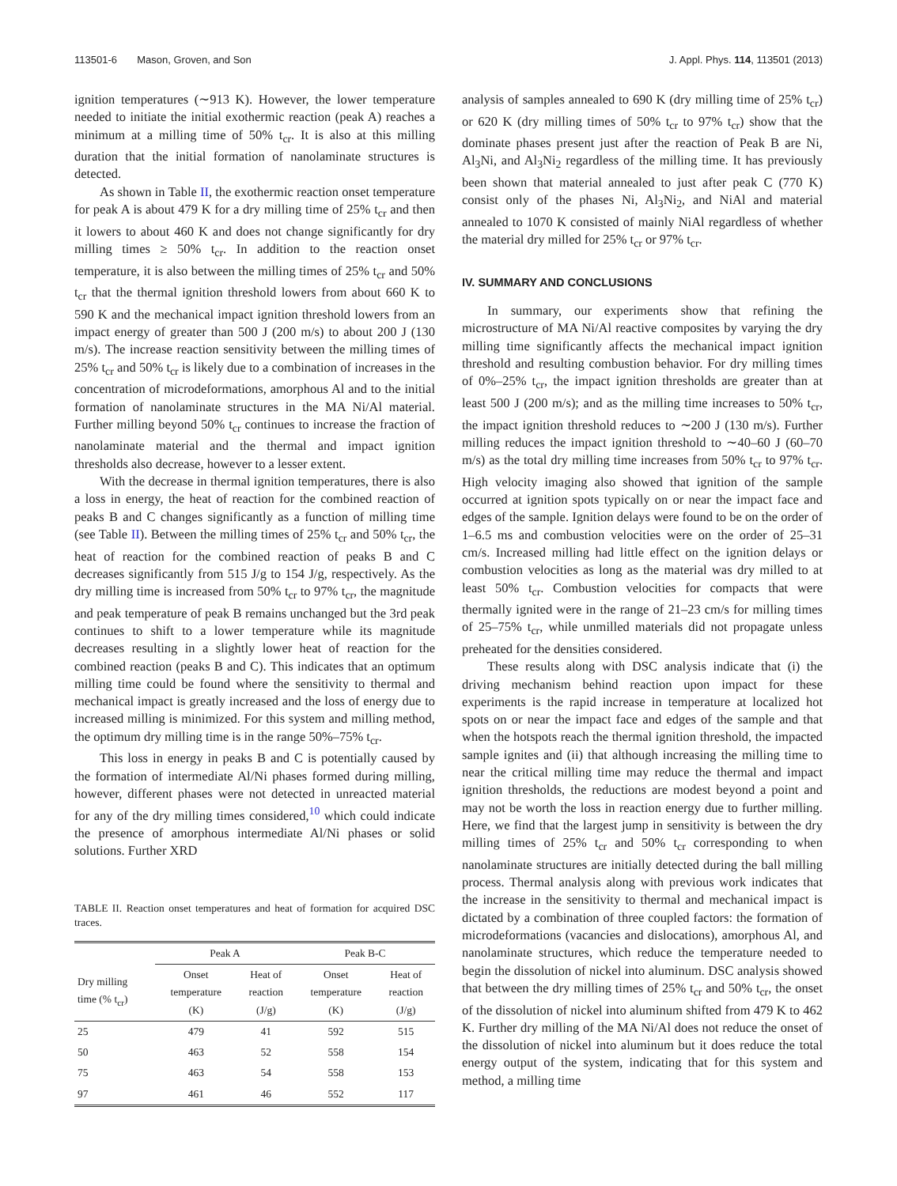113501-6 Mason, Groven, and Son J. Appl. Phys. 114, 113501 (2013)
ignition temperatures (∼913 K). However, the lower temperature needed to initiate the initial exothermic reaction (peak A) reaches a minimum at a milling time of 50% t<sub>cr</sub>. It is also at this milling duration that the initial formation of nanolaminate structures is detected.
As shown in Table II, the exothermic reaction onset temperature for peak A is about 479 K for a dry milling time of 25% t<sub>cr</sub> and then it lowers to about 460 K and does not change significantly for dry milling times ≥ 50% t<sub>cr</sub>. In addition to the reaction onset temperature, it is also between the milling times of 25% t<sub>cr</sub> and 50% t<sub>cr</sub> that the thermal ignition threshold lowers from about 660 K to 590 K and the mechanical impact ignition threshold lowers from an impact energy of greater than 500 J (200 m/s) to about 200 J (130 m/s). The increase reaction sensitivity between the milling times of 25% t<sub>cr</sub> and 50% t<sub>cr</sub> is likely due to a combination of increases in the concentration of microdeformations, amorphous Al and to the initial formation of nanolaminate structures in the MA Ni/Al material. Further milling beyond 50% t<sub>cr</sub> continues to increase the fraction of nanolaminate material and the thermal and impact ignition thresholds also decrease, however to a lesser extent.
With the decrease in thermal ignition temperatures, there is also a loss in energy, the heat of reaction for the combined reaction of peaks B and C changes significantly as a function of milling time (see Table II). Between the milling times of 25% t<sub>cr</sub> and 50% t<sub>cr</sub>, the heat of reaction for the combined reaction of peaks B and C decreases significantly from 515 J/g to 154 J/g, respectively. As the dry milling time is increased from 50% t<sub>cr</sub> to 97% t<sub>cr</sub>, the magnitude and peak temperature of peak B remains unchanged but the 3rd peak continues to shift to a lower temperature while its magnitude decreases resulting in a slightly lower heat of reaction for the combined reaction (peaks B and C). This indicates that an optimum milling time could be found where the sensitivity to thermal and mechanical impact is greatly increased and the loss of energy due to increased milling is minimized. For this system and milling method, the optimum dry milling time is in the range 50%–75% t<sub>cr</sub>.
This loss in energy in peaks B and C is potentially caused by the formation of intermediate Al/Ni phases formed during milling, however, different phases were not detected in unreacted material for any of the dry milling times considered,<sup>10</sup> which could indicate the presence of amorphous intermediate Al/Ni phases or solid solutions. Further XRD
TABLE II. Reaction onset temperatures and heat of formation for acquired DSC traces.
| | Peak A | | Peak B-C | |
| --- | --- | --- | --- | --- |
| Dry milling time (% t<sub>cr</sub>) | Onset temperature (K) | Heat of reaction (J/g) | Onset temperature (K) | Heat of reaction (J/g) |
| 25 | 479 | 41 | 592 | 515 |
| 50 | 463 | 52 | 558 | 154 |
| 75 | 463 | 54 | 558 | 153 |
| 97 | 461 | 46 | 552 | 117 |
analysis of samples annealed to 690 K (dry milling time of 25% t<sub>cr</sub>) or 620 K (dry milling times of 50% t<sub>cr</sub> to 97% t<sub>cr</sub>) show that the dominate phases present just after the reaction of Peak B are Ni, Al<sub>3</sub>Ni, and Al<sub>3</sub>Ni<sub>2</sub> regardless of the milling time. It has previously been shown that material annealed to just after peak C (770 K) consist only of the phases Ni, Al<sub>3</sub>Ni<sub>2</sub>, and NiAl and material annealed to 1070 K consisted of mainly NiAl regardless of whether the material dry milled for 25% t<sub>cr</sub> or 97% t<sub>cr</sub>.
IV. SUMMARY AND CONCLUSIONS
In summary, our experiments show that refining the microstructure of MA Ni/Al reactive composites by varying the dry milling time significantly affects the mechanical impact ignition threshold and resulting combustion behavior. For dry milling times of 0%–25% t<sub>cr</sub>, the impact ignition thresholds are greater than at least 500 J (200 m/s); and as the milling time increases to 50% t<sub>cr</sub>, the impact ignition threshold reduces to ∼200 J (130 m/s). Further milling reduces the impact ignition threshold to ∼40–60 J (60–70 m/s) as the total dry milling time increases from 50% t<sub>cr</sub> to 97% t<sub>cr</sub>. High velocity imaging also showed that ignition of the sample occurred at ignition spots typically on or near the impact face and edges of the sample. Ignition delays were found to be on the order of 1–6.5 ms and combustion velocities were on the order of 25–31 cm/s. Increased milling had little effect on the ignition delays or combustion velocities as long as the material was dry milled to at least 50% t<sub>cr</sub>. Combustion velocities for compacts that were thermally ignited were in the range of 21–23 cm/s for milling times of 25–75% t<sub>cr</sub>, while unmilled materials did not propagate unless preheated for the densities considered.
These results along with DSC analysis indicate that (i) the driving mechanism behind reaction upon impact for these experiments is the rapid increase in temperature at localized hot spots on or near the impact face and edges of the sample and that when the hotspots reach the thermal ignition threshold, the impacted sample ignites and (ii) that although increasing the milling time to near the critical milling time may reduce the thermal and impact ignition thresholds, the reductions are modest beyond a point and may not be worth the loss in reaction energy due to further milling. Here, we find that the largest jump in sensitivity is between the dry milling times of 25% t<sub>cr</sub> and 50% t<sub>cr</sub> corresponding to when nanolaminate structures are initially detected during the ball milling process. Thermal analysis along with previous work indicates that the increase in the sensitivity to thermal and mechanical impact is dictated by a combination of three coupled factors: the formation of microdeformations (vacancies and dislocations), amorphous Al, and nanolaminate structures, which reduce the temperature needed to begin the dissolution of nickel into aluminum. DSC analysis showed that between the dry milling times of 25% t<sub>cr</sub> and 50% t<sub>cr</sub>, the onset of the dissolution of nickel into aluminum shifted from 479 K to 462 K. Further dry milling of the MA Ni/Al does not reduce the onset of the dissolution of nickel into aluminum but it does reduce the total energy output of the system, indicating that for this system and method, a milling time